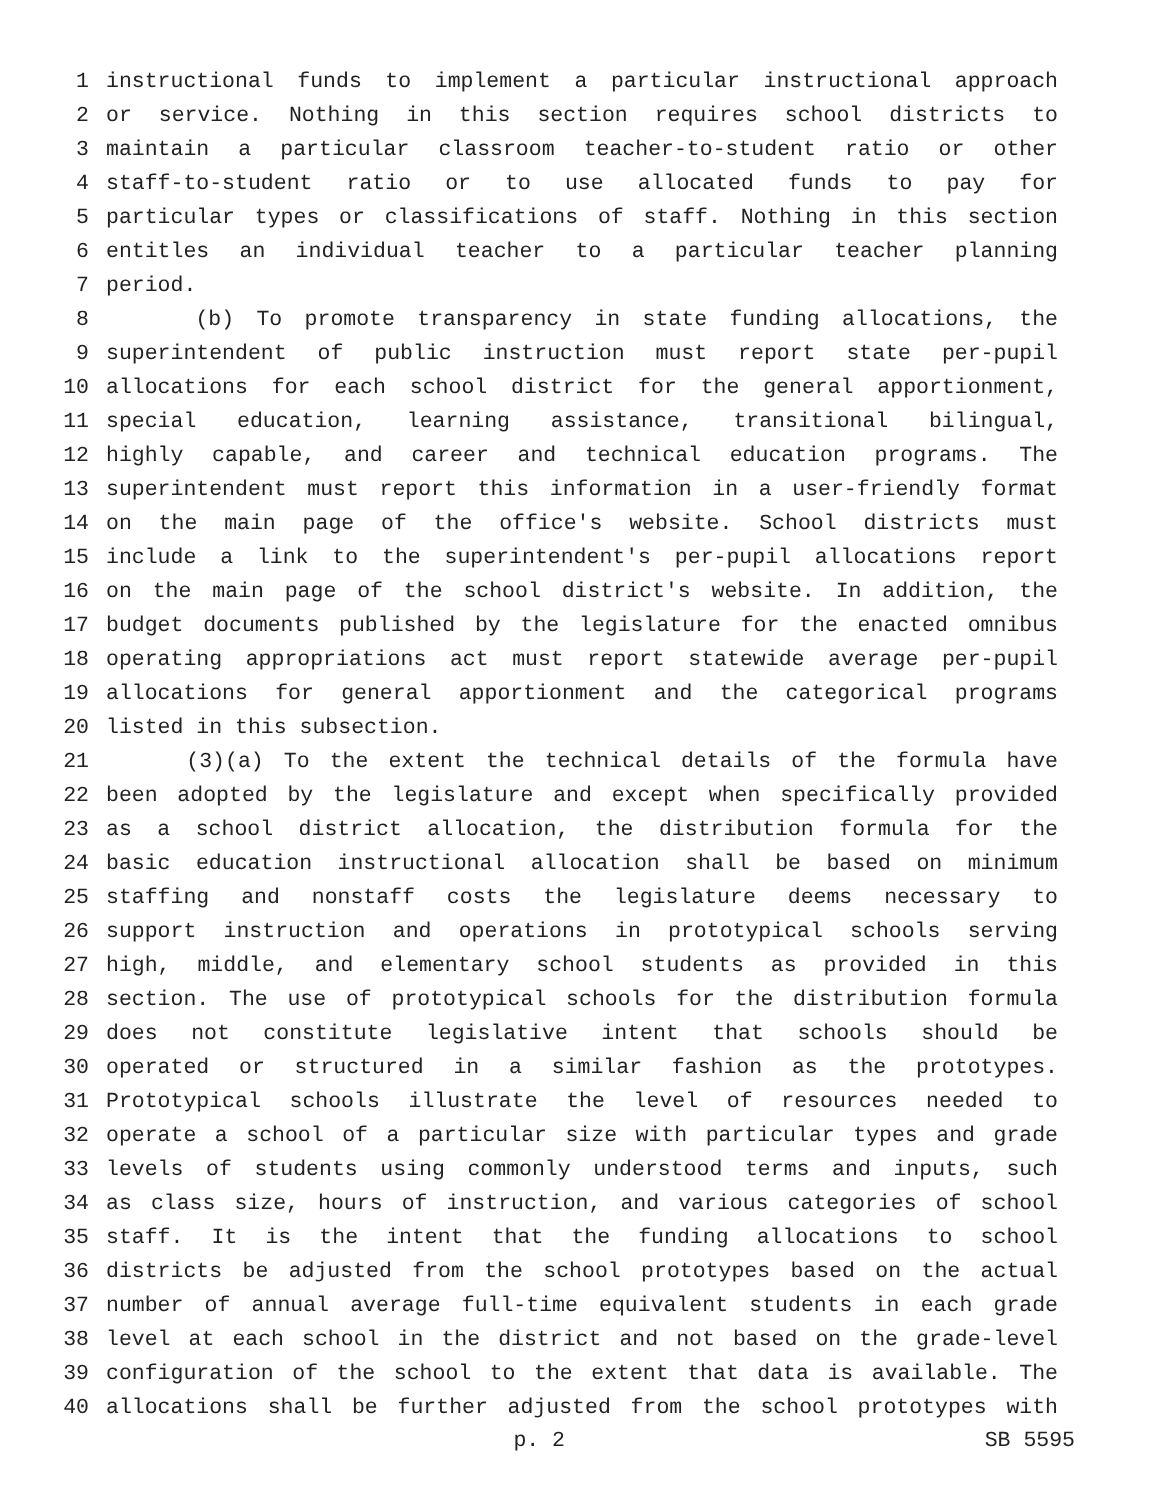1 instructional funds to implement a particular instructional approach
2 or service. Nothing in this section requires school districts to
3 maintain a particular classroom teacher-to-student ratio or other
4 staff-to-student ratio or to use allocated funds to pay for
5 particular types or classifications of staff. Nothing in this section
6 entitles an individual teacher to a particular teacher planning
7 period.
8 (b) To promote transparency in state funding allocations, the
9 superintendent of public instruction must report state per-pupil
10 allocations for each school district for the general apportionment,
11 special education, learning assistance, transitional bilingual,
12 highly capable, and career and technical education programs. The
13 superintendent must report this information in a user-friendly format
14 on the main page of the office's website. School districts must
15 include a link to the superintendent's per-pupil allocations report
16 on the main page of the school district's website. In addition, the
17 budget documents published by the legislature for the enacted omnibus
18 operating appropriations act must report statewide average per-pupil
19 allocations for general apportionment and the categorical programs
20 listed in this subsection.
21 (3)(a) To the extent the technical details of the formula have
22 been adopted by the legislature and except when specifically provided
23 as a school district allocation, the distribution formula for the
24 basic education instructional allocation shall be based on minimum
25 staffing and nonstaff costs the legislature deems necessary to
26 support instruction and operations in prototypical schools serving
27 high, middle, and elementary school students as provided in this
28 section. The use of prototypical schools for the distribution formula
29 does not constitute legislative intent that schools should be
30 operated or structured in a similar fashion as the prototypes.
31 Prototypical schools illustrate the level of resources needed to
32 operate a school of a particular size with particular types and grade
33 levels of students using commonly understood terms and inputs, such
34 as class size, hours of instruction, and various categories of school
35 staff. It is the intent that the funding allocations to school
36 districts be adjusted from the school prototypes based on the actual
37 number of annual average full-time equivalent students in each grade
38 level at each school in the district and not based on the grade-level
39 configuration of the school to the extent that data is available. The
40 allocations shall be further adjusted from the school prototypes with
p. 2 SB 5595